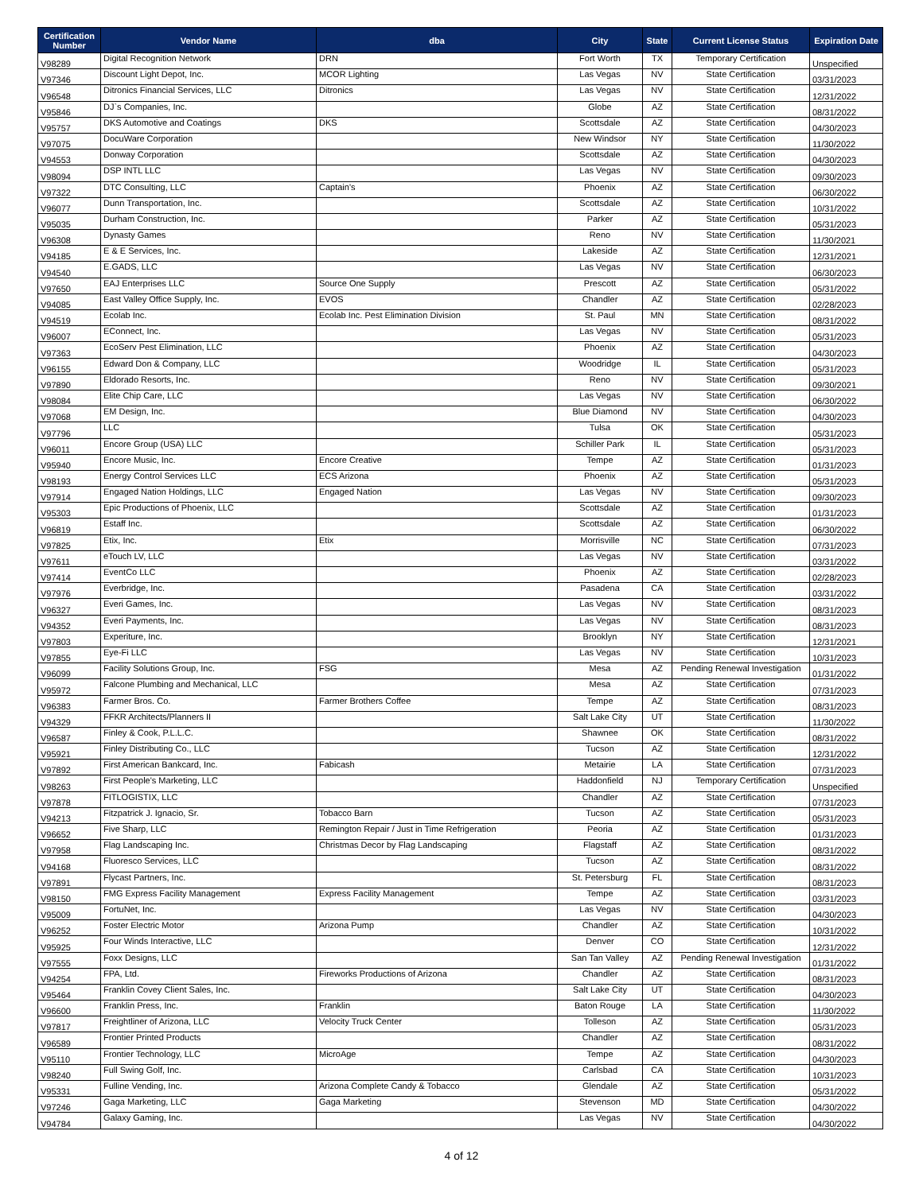| Certification Number | Vendor Name | dba | City | State | Current License Status | Expiration Date |
| --- | --- | --- | --- | --- | --- | --- |
| V98289 | Digital Recognition Network | DRN | Fort Worth | TX | Temporary Certification | Unspecified |
| V97346 | Discount Light Depot, Inc. | MCOR Lighting | Las Vegas | NV | State Certification | 03/31/2023 |
| V96548 | Ditronics Financial Services, LLC | Ditronics | Las Vegas | NV | State Certification | 12/31/2022 |
| V95846 | DJ`s Companies, Inc. | | Globe | AZ | State Certification | 08/31/2022 |
| V95757 | DKS Automotive and Coatings | DKS | Scottsdale | AZ | State Certification | 04/30/2023 |
| V97075 | DocuWare Corporation | | New Windsor | NY | State Certification | 11/30/2022 |
| V94553 | Donway Corporation | | Scottsdale | AZ | State Certification | 04/30/2023 |
| V98094 | DSP INTL LLC | | Las Vegas | NV | State Certification | 09/30/2023 |
| V97322 | DTC Consulting, LLC | Captain's | Phoenix | AZ | State Certification | 06/30/2022 |
| V96077 | Dunn Transportation, Inc. | | Scottsdale | AZ | State Certification | 10/31/2022 |
| V95035 | Durham Construction, Inc. | | Parker | AZ | State Certification | 05/31/2023 |
| V96308 | Dynasty Games | | Reno | NV | State Certification | 11/30/2021 |
| V94185 | E & E Services, Inc. | | Lakeside | AZ | State Certification | 12/31/2021 |
| V94540 | E.GADS, LLC | | Las Vegas | NV | State Certification | 06/30/2023 |
| V97650 | EAJ Enterprises LLC | Source One Supply | Prescott | AZ | State Certification | 05/31/2022 |
| V94085 | East Valley Office Supply, Inc. | EVOS | Chandler | AZ | State Certification | 02/28/2023 |
| V94519 | Ecolab Inc. | Ecolab Inc. Pest Elimination Division | St. Paul | MN | State Certification | 08/31/2022 |
| V96007 | EConnect, Inc. | | Las Vegas | NV | State Certification | 05/31/2023 |
| V97363 | EcoServ Pest Elimination, LLC | | Phoenix | AZ | State Certification | 04/30/2023 |
| V96155 | Edward Don & Company, LLC | | Woodridge | IL | State Certification | 05/31/2023 |
| V97890 | Eldorado Resorts, Inc. | | Reno | NV | State Certification | 09/30/2021 |
| V98084 | Elite Chip Care, LLC | | Las Vegas | NV | State Certification | 06/30/2022 |
| V97068 | EM Design, Inc. | | Blue Diamond | NV | State Certification | 04/30/2023 |
| V97796 | LLC | | Tulsa | OK | State Certification | 05/31/2023 |
| V96011 | Encore Group (USA) LLC | | Schiller Park | IL | State Certification | 05/31/2023 |
| V95940 | Encore Music, Inc. | Encore Creative | Tempe | AZ | State Certification | 01/31/2023 |
| V98193 | Energy Control Services LLC | ECS Arizona | Phoenix | AZ | State Certification | 05/31/2023 |
| V97914 | Engaged Nation Holdings, LLC | Engaged Nation | Las Vegas | NV | State Certification | 09/30/2023 |
| V95303 | Epic Productions of Phoenix, LLC | | Scottsdale | AZ | State Certification | 01/31/2023 |
| V96819 | Estaff Inc. | | Scottsdale | AZ | State Certification | 06/30/2022 |
| V97825 | Etix, Inc. | Etix | Morrisville | NC | State Certification | 07/31/2023 |
| V97611 | eTouch LV, LLC | | Las Vegas | NV | State Certification | 03/31/2022 |
| V97414 | EventCo LLC | | Phoenix | AZ | State Certification | 02/28/2023 |
| V97976 | Everbridge, Inc. | | Pasadena | CA | State Certification | 03/31/2022 |
| V96327 | Everi Games, Inc. | | Las Vegas | NV | State Certification | 08/31/2023 |
| V94352 | Everi Payments, Inc. | | Las Vegas | NV | State Certification | 08/31/2023 |
| V97803 | Experiture, Inc. | | Brooklyn | NY | State Certification | 12/31/2021 |
| V97855 | Eye-Fi LLC | | Las Vegas | NV | State Certification | 10/31/2023 |
| V96099 | Facility Solutions Group, Inc. | FSG | Mesa | AZ | Pending Renewal Investigation | 01/31/2022 |
| V95972 | Falcone Plumbing and Mechanical, LLC | | Mesa | AZ | State Certification | 07/31/2023 |
| V96383 | Farmer Bros. Co. | Farmer Brothers Coffee | Tempe | AZ | State Certification | 08/31/2023 |
| V94329 | FFKR Architects/Planners II | | Salt Lake City | UT | State Certification | 11/30/2022 |
| V96587 | Finley & Cook, P.L.L.C. | | Shawnee | OK | State Certification | 08/31/2022 |
| V95921 | Finley Distributing Co., LLC | | Tucson | AZ | State Certification | 12/31/2022 |
| V97892 | First American Bankcard, Inc. | Fabicash | Metairie | LA | State Certification | 07/31/2023 |
| V98263 | First People's Marketing, LLC | | Haddonfield | NJ | Temporary Certification | Unspecified |
| V97878 | FITLOGISTIX, LLC | | Chandler | AZ | State Certification | 07/31/2023 |
| V94213 | Fitzpatrick J. Ignacio, Sr. | Tobacco Barn | Tucson | AZ | State Certification | 05/31/2023 |
| V96652 | Five Sharp, LLC | Remington Repair / Just in Time Refrigeration | Peoria | AZ | State Certification | 01/31/2023 |
| V97958 | Flag Landscaping Inc. | Christmas Decor by Flag Landscaping | Flagstaff | AZ | State Certification | 08/31/2022 |
| V94168 | Fluoresco Services, LLC | | Tucson | AZ | State Certification | 08/31/2022 |
| V97891 | Flycast Partners, Inc. | | St. Petersburg | FL | State Certification | 08/31/2023 |
| V98150 | FMG Express Facility Management | Express Facility Management | Tempe | AZ | State Certification | 03/31/2023 |
| V95009 | FortuNet, Inc. | | Las Vegas | NV | State Certification | 04/30/2023 |
| V96252 | Foster Electric Motor | Arizona Pump | Chandler | AZ | State Certification | 10/31/2022 |
| V95925 | Four Winds Interactive, LLC | | Denver | CO | State Certification | 12/31/2022 |
| V97555 | Foxx Designs, LLC | | San Tan Valley | AZ | Pending Renewal Investigation | 01/31/2022 |
| V94254 | FPA, Ltd. | Fireworks Productions of Arizona | Chandler | AZ | State Certification | 08/31/2023 |
| V95464 | Franklin Covey Client Sales, Inc. | | Salt Lake City | UT | State Certification | 04/30/2023 |
| V96600 | Franklin Press, Inc. | Franklin | Baton Rouge | LA | State Certification | 11/30/2022 |
| V97817 | Freightliner of Arizona, LLC | Velocity Truck Center | Tolleson | AZ | State Certification | 05/31/2023 |
| V96589 | Frontier Printed Products | | Chandler | AZ | State Certification | 08/31/2022 |
| V95110 | Frontier Technology, LLC | MicroAge | Tempe | AZ | State Certification | 04/30/2023 |
| V98240 | Full Swing Golf, Inc. | | Carlsbad | CA | State Certification | 10/31/2023 |
| V95331 | Fulline Vending, Inc. | Arizona Complete Candy & Tobacco | Glendale | AZ | State Certification | 05/31/2022 |
| V97246 | Gaga Marketing, LLC | Gaga Marketing | Stevenson | MD | State Certification | 04/30/2022 |
| V94784 | Galaxy Gaming, Inc. | | Las Vegas | NV | State Certification | 04/30/2022 |
4 of 12